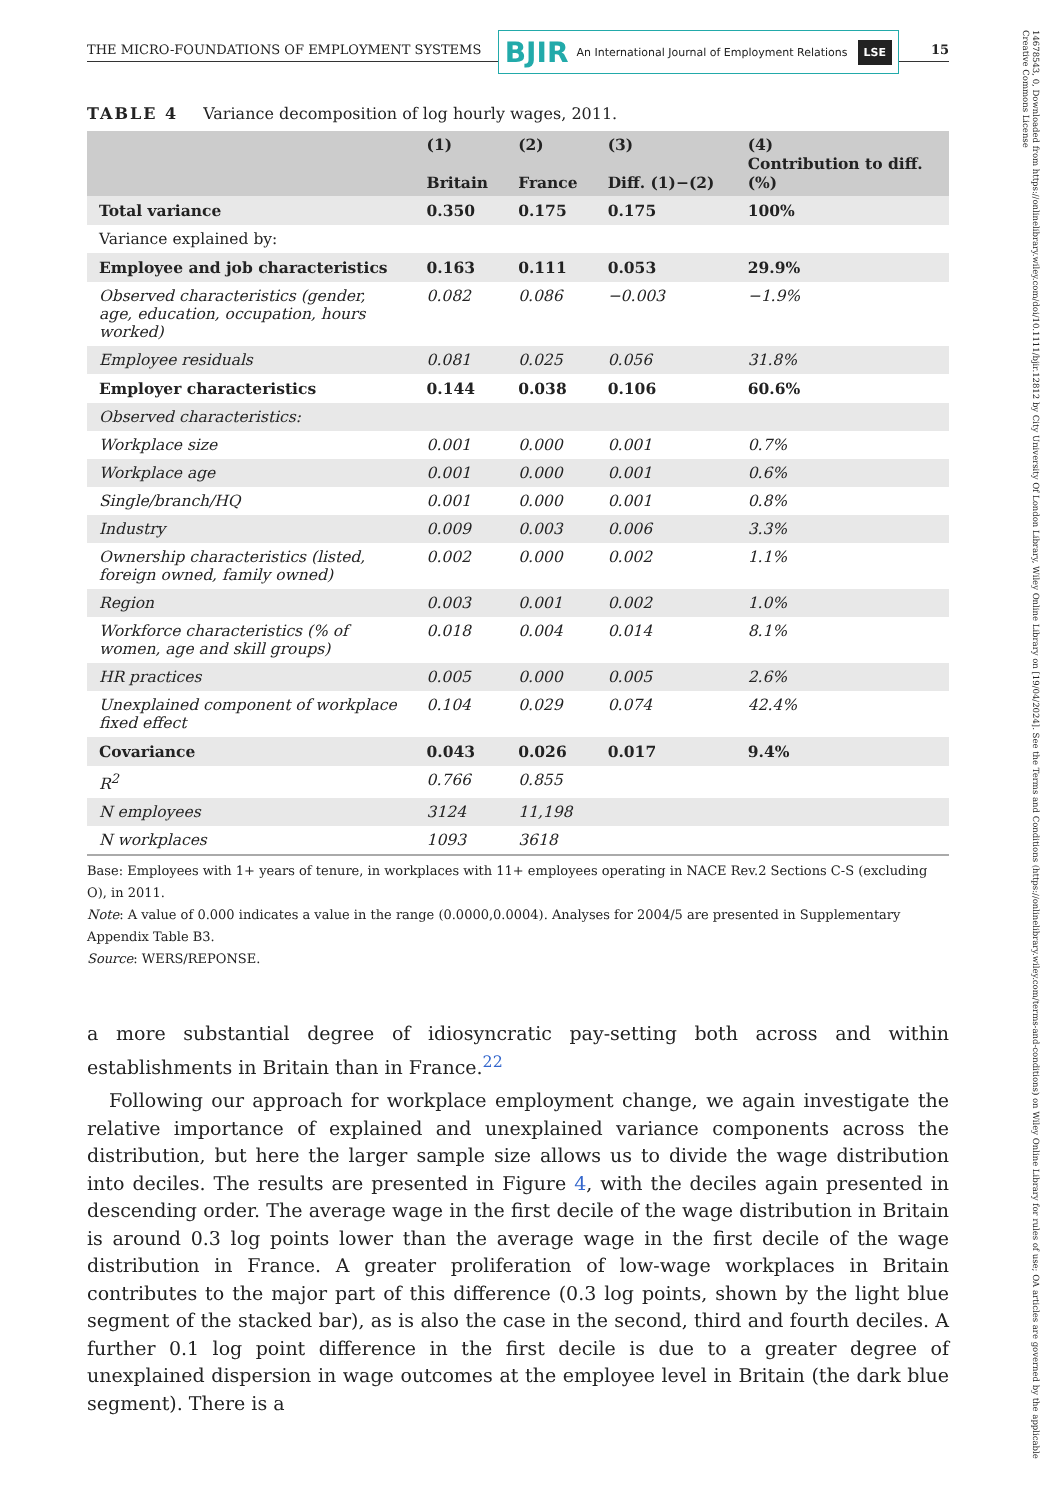THE MICRO-FOUNDATIONS OF EMPLOYMENT SYSTEMS BJIR An International Journal of Employment Relations LSE 15
TABLE 4 Variance decomposition of log hourly wages, 2011.
| | (1) Britain | (2) France | (3) Diff. (1)−(2) | (4) Contribution to diff. (%) |
| --- | --- | --- | --- | --- |
| Total variance | 0.350 | 0.175 | 0.175 | 100% |
| Variance explained by: | | | | |
| Employee and job characteristics | 0.163 | 0.111 | 0.053 | 29.9% |
| Observed characteristics (gender, age, education, occupation, hours worked) | 0.082 | 0.086 | −0.003 | −1.9% |
| Employee residuals | 0.081 | 0.025 | 0.056 | 31.8% |
| Employer characteristics | 0.144 | 0.038 | 0.106 | 60.6% |
| Observed characteristics: | | | | |
| Workplace size | 0.001 | 0.000 | 0.001 | 0.7% |
| Workplace age | 0.001 | 0.000 | 0.001 | 0.6% |
| Single/branch/HQ | 0.001 | 0.000 | 0.001 | 0.8% |
| Industry | 0.009 | 0.003 | 0.006 | 3.3% |
| Ownership characteristics (listed, foreign owned, family owned) | 0.002 | 0.000 | 0.002 | 1.1% |
| Region | 0.003 | 0.001 | 0.002 | 1.0% |
| Workforce characteristics (% of women, age and skill groups) | 0.018 | 0.004 | 0.014 | 8.1% |
| HR practices | 0.005 | 0.000 | 0.005 | 2.6% |
| Unexplained component of workplace fixed effect | 0.104 | 0.029 | 0.074 | 42.4% |
| Covariance | 0.043 | 0.026 | 0.017 | 9.4% |
| R<sup>2</sup> | 0.766 | 0.855 | | |
| N employees | 3124 | 11,198 | | |
| N workplaces | 1093 | 3618 | | |
Base: Employees with 1+ years of tenure, in workplaces with 11+ employees operating in NACE Rev.2 Sections C-S (excluding O), in 2011.
Note: A value of 0.000 indicates a value in the range (0.0000,0.0004). Analyses for 2004/5 are presented in Supplementary Appendix Table B3.
Source: WERS/REPONSE.
a more substantial degree of idiosyncratic pay-setting both across and within establishments in Britain than in France.<sup>22</sup>
Following our approach for workplace employment change, we again investigate the relative importance of explained and unexplained variance components across the distribution, but here the larger sample size allows us to divide the wage distribution into deciles. The results are presented in Figure 4, with the deciles again presented in descending order. The average wage in the first decile of the wage distribution in Britain is around 0.3 log points lower than the average wage in the first decile of the wage distribution in France. A greater proliferation of low-wage workplaces in Britain contributes to the major part of this difference (0.3 log points, shown by the light blue segment of the stacked bar), as is also the case in the second, third and fourth deciles. A further 0.1 log point difference in the first decile is due to a greater degree of unexplained dispersion in wage outcomes at the employee level in Britain (the dark blue segment). There is a
14678543, 0, Downloaded from https://onlinelibrary.wiley.com/doi/10.1111/bjir.12812 by City University Of London Library, Wiley Online Library on [19/04/2024]. See the Terms and Conditions (https://onlinelibrary.wiley.com/terms-and-conditions) on Wiley Online Library for rules of use; OA articles are governed by the applicable Creative Commons License